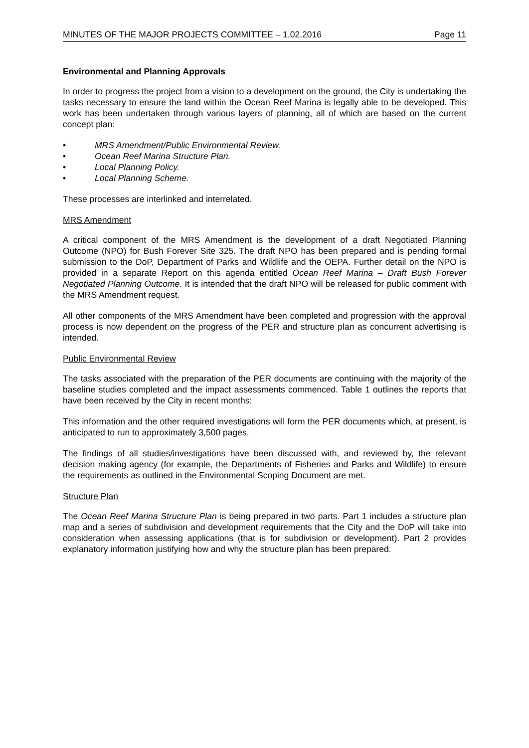MINUTES OF THE MAJOR PROJECTS COMMITTEE – 1.02.2016 Page 11
Environmental and Planning Approvals
In order to progress the project from a vision to a development on the ground, the City is undertaking the tasks necessary to ensure the land within the Ocean Reef Marina is legally able to be developed. This work has been undertaken through various layers of planning, all of which are based on the current concept plan:
• MRS Amendment/Public Environmental Review.
• Ocean Reef Marina Structure Plan.
• Local Planning Policy.
• Local Planning Scheme.
These processes are interlinked and interrelated.
MRS Amendment
A critical component of the MRS Amendment is the development of a draft Negotiated Planning Outcome (NPO) for Bush Forever Site 325. The draft NPO has been prepared and is pending formal submission to the DoP, Department of Parks and Wildlife and the OEPA. Further detail on the NPO is provided in a separate Report on this agenda entitled Ocean Reef Marina – Draft Bush Forever Negotiated Planning Outcome. It is intended that the draft NPO will be released for public comment with the MRS Amendment request.
All other components of the MRS Amendment have been completed and progression with the approval process is now dependent on the progress of the PER and structure plan as concurrent advertising is intended.
Public Environmental Review
The tasks associated with the preparation of the PER documents are continuing with the majority of the baseline studies completed and the impact assessments commenced. Table 1 outlines the reports that have been received by the City in recent months:
This information and the other required investigations will form the PER documents which, at present, is anticipated to run to approximately 3,500 pages.
The findings of all studies/investigations have been discussed with, and reviewed by, the relevant decision making agency (for example, the Departments of Fisheries and Parks and Wildlife) to ensure the requirements as outlined in the Environmental Scoping Document are met.
Structure Plan
The Ocean Reef Marina Structure Plan is being prepared in two parts. Part 1 includes a structure plan map and a series of subdivision and development requirements that the City and the DoP will take into consideration when assessing applications (that is for subdivision or development). Part 2 provides explanatory information justifying how and why the structure plan has been prepared.